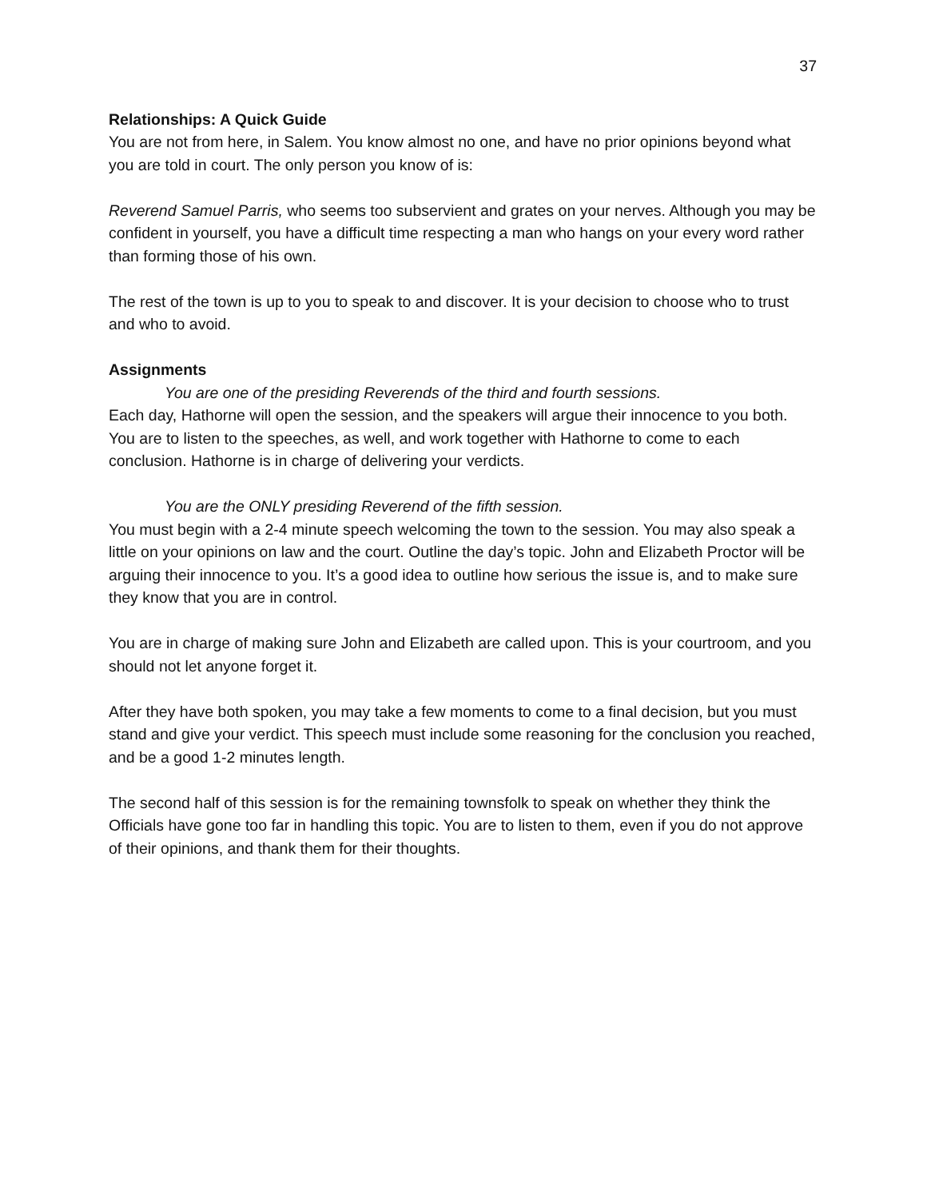37
Relationships: A Quick Guide
You are not from here, in Salem. You know almost no one, and have no prior opinions beyond what you are told in court. The only person you know of is:
Reverend Samuel Parris, who seems too subservient and grates on your nerves. Although you may be confident in yourself, you have a difficult time respecting a man who hangs on your every word rather than forming those of his own.
The rest of the town is up to you to speak to and discover. It is your decision to choose who to trust and who to avoid.
Assignments
You are one of the presiding Reverends of the third and fourth sessions.
Each day, Hathorne will open the session, and the speakers will argue their innocence to you both. You are to listen to the speeches, as well, and work together with Hathorne to come to each conclusion. Hathorne is in charge of delivering your verdicts.
You are the ONLY presiding Reverend of the fifth session.
You must begin with a 2-4 minute speech welcoming the town to the session. You may also speak a little on your opinions on law and the court. Outline the day’s topic. John and Elizabeth Proctor will be arguing their innocence to you. It’s a good idea to outline how serious the issue is, and to make sure they know that you are in control.
You are in charge of making sure John and Elizabeth are called upon. This is your courtroom, and you should not let anyone forget it.
After they have both spoken, you may take a few moments to come to a final decision, but you must stand and give your verdict. This speech must include some reasoning for the conclusion you reached, and be a good 1-2 minutes length.
The second half of this session is for the remaining townsfolk to speak on whether they think the Officials have gone too far in handling this topic. You are to listen to them, even if you do not approve of their opinions, and thank them for their thoughts.